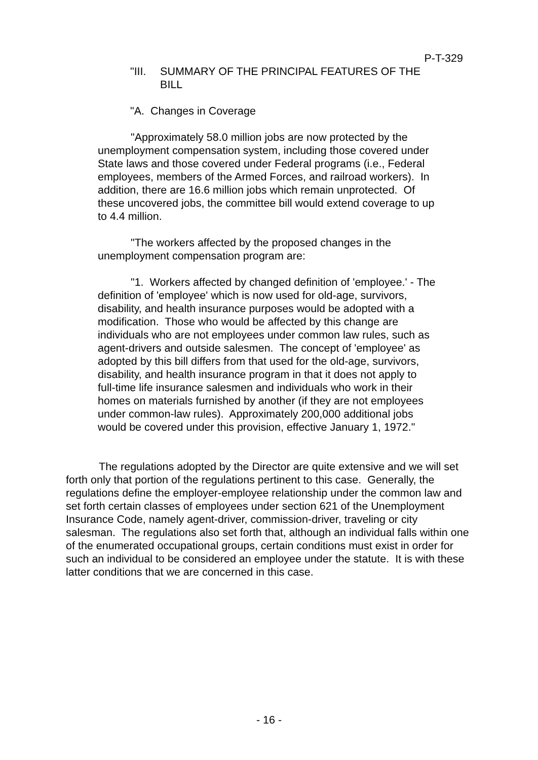P-T-329
"III. SUMMARY OF THE PRINCIPAL FEATURES OF THE BILL
"A. Changes in Coverage
"Approximately 58.0 million jobs are now protected by the unemployment compensation system, including those covered under State laws and those covered under Federal programs (i.e., Federal employees, members of the Armed Forces, and railroad workers). In addition, there are 16.6 million jobs which remain unprotected. Of these uncovered jobs, the committee bill would extend coverage to up to 4.4 million.
"The workers affected by the proposed changes in the unemployment compensation program are:
"1. Workers affected by changed definition of 'employee.' - The definition of 'employee' which is now used for old-age, survivors, disability, and health insurance purposes would be adopted with a modification. Those who would be affected by this change are individuals who are not employees under common law rules, such as agent-drivers and outside salesmen. The concept of 'employee' as adopted by this bill differs from that used for the old-age, survivors, disability, and health insurance program in that it does not apply to full-time life insurance salesmen and individuals who work in their homes on materials furnished by another (if they are not employees under common-law rules). Approximately 200,000 additional jobs would be covered under this provision, effective January 1, 1972."
The regulations adopted by the Director are quite extensive and we will set forth only that portion of the regulations pertinent to this case. Generally, the regulations define the employer-employee relationship under the common law and set forth certain classes of employees under section 621 of the Unemployment Insurance Code, namely agent-driver, commission-driver, traveling or city salesman. The regulations also set forth that, although an individual falls within one of the enumerated occupational groups, certain conditions must exist in order for such an individual to be considered an employee under the statute. It is with these latter conditions that we are concerned in this case.
- 16 -